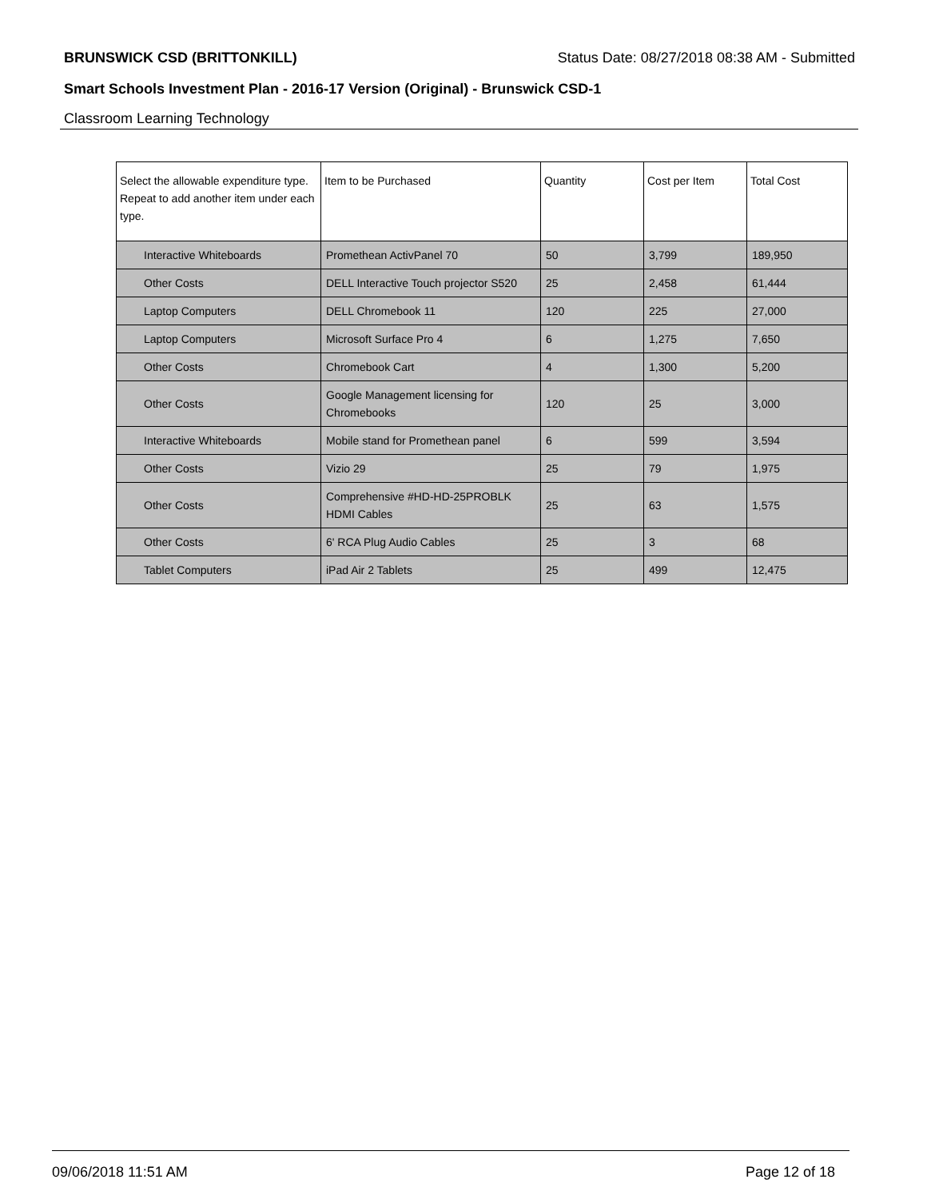BRUNSWICK CSD (BRITTONKILL) Status Date: 08/27/2018 08:38 AM - Submitted
Smart Schools Investment Plan - 2016-17 Version (Original) - Brunswick CSD-1
Classroom Learning Technology
| Select the allowable expenditure type. Repeat to add another item under each type. | Item to be Purchased | Quantity | Cost per Item | Total Cost |
| --- | --- | --- | --- | --- |
| Interactive Whiteboards | Promethean ActivPanel 70 | 50 | 3,799 | 189,950 |
| Other Costs | DELL Interactive Touch projector S520 | 25 | 2,458 | 61,444 |
| Laptop Computers | DELL Chromebook 11 | 120 | 225 | 27,000 |
| Laptop Computers | Microsoft Surface Pro 4 | 6 | 1,275 | 7,650 |
| Other Costs | Chromebook Cart | 4 | 1,300 | 5,200 |
| Other Costs | Google Management licensing for Chromebooks | 120 | 25 | 3,000 |
| Interactive Whiteboards | Mobile stand for Promethean panel | 6 | 599 | 3,594 |
| Other Costs | Vizio 29 | 25 | 79 | 1,975 |
| Other Costs | Comprehensive #HD-HD-25PROBLK HDMI Cables | 25 | 63 | 1,575 |
| Other Costs | 6' RCA Plug Audio Cables | 25 | 3 | 68 |
| Tablet Computers | iPad Air 2 Tablets | 25 | 499 | 12,475 |
09/06/2018 11:51 AM Page 12 of 18